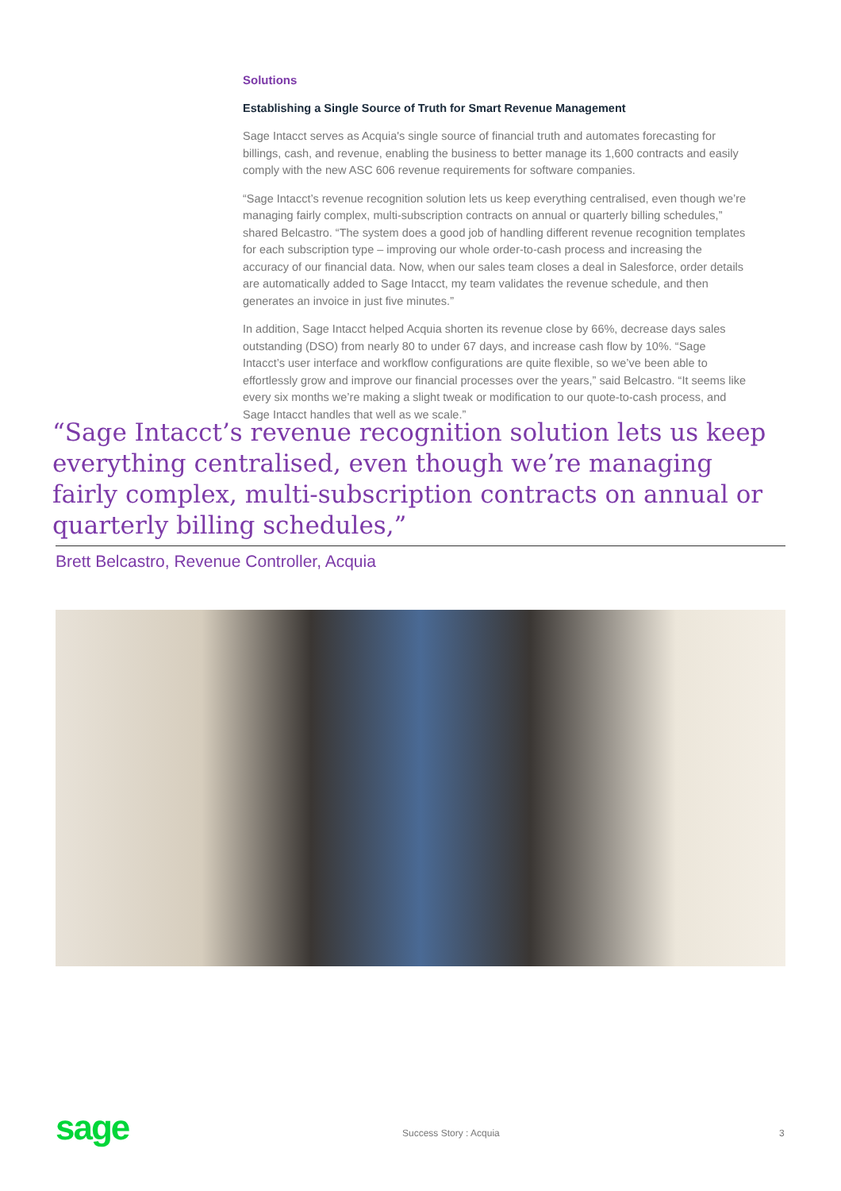Solutions
Establishing a Single Source of Truth for Smart Revenue Management
Sage Intacct serves as Acquia's single source of financial truth and automates forecasting for billings, cash, and revenue, enabling the business to better manage its 1,600 contracts and easily comply with the new ASC 606 revenue requirements for software companies.
“Sage Intacct’s revenue recognition solution lets us keep everything centralised, even though we’re managing fairly complex, multi-subscription contracts on annual or quarterly billing schedules,” shared Belcastro. “The system does a good job of handling different revenue recognition templates for each subscription type – improving our whole order-to-cash process and increasing the accuracy of our financial data. Now, when our sales team closes a deal in Salesforce, order details are automatically added to Sage Intacct, my team validates the revenue schedule, and then generates an invoice in just five minutes.”
In addition, Sage Intacct helped Acquia shorten its revenue close by 66%, decrease days sales outstanding (DSO) from nearly 80 to under 67 days, and increase cash flow by 10%. “Sage Intacct’s user interface and workflow configurations are quite flexible, so we’ve been able to effortlessly grow and improve our financial processes over the years,” said Belcastro. “It seems like every six months we’re making a slight tweak or modification to our quote-to-cash process, and Sage Intacct handles that well as we scale.”
“Sage Intacct’s revenue recognition solution lets us keep everything centralised, even though we’re managing fairly complex, multi-subscription contracts on annual or quarterly billing schedules,”
Brett Belcastro, Revenue Controller, Acquia
sage Success Story : Acquia 3